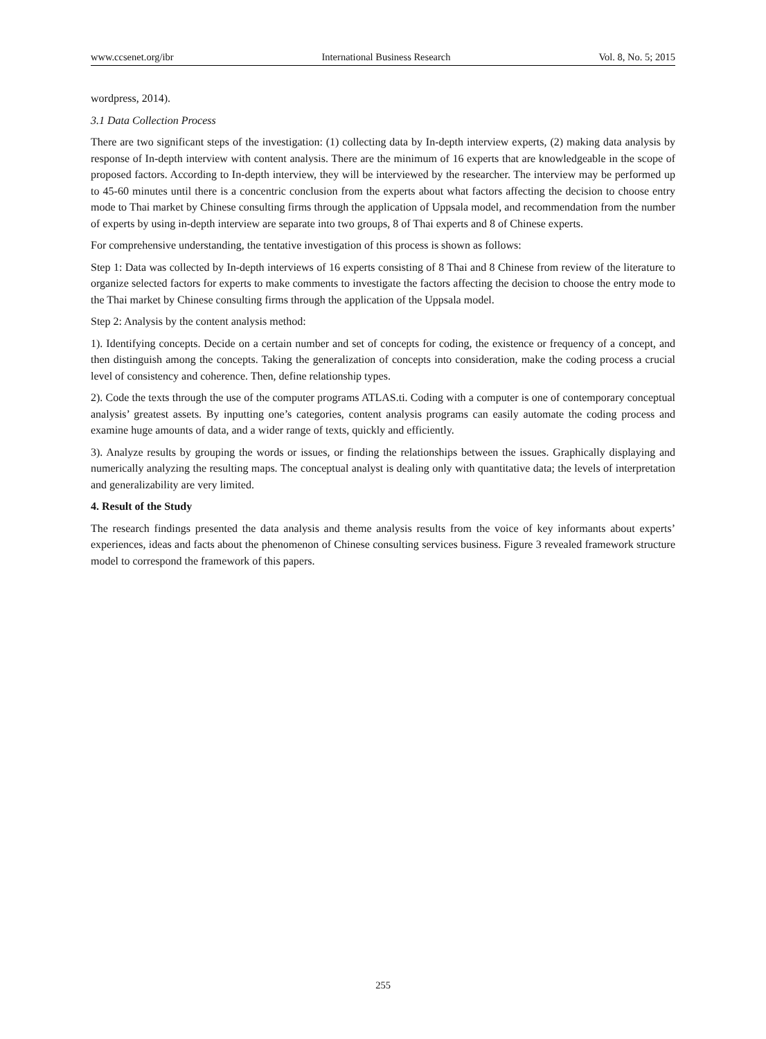www.ccsenet.org/ibr International Business Research Vol. 8, No. 5; 2015
wordpress, 2014).
3.1 Data Collection Process
There are two significant steps of the investigation: (1) collecting data by In-depth interview experts, (2) making data analysis by response of In-depth interview with content analysis. There are the minimum of 16 experts that are knowledgeable in the scope of proposed factors. According to In-depth interview, they will be interviewed by the researcher. The interview may be performed up to 45-60 minutes until there is a concentric conclusion from the experts about what factors affecting the decision to choose entry mode to Thai market by Chinese consulting firms through the application of Uppsala model, and recommendation from the number of experts by using in-depth interview are separate into two groups, 8 of Thai experts and 8 of Chinese experts.
For comprehensive understanding, the tentative investigation of this process is shown as follows:
Step 1: Data was collected by In-depth interviews of 16 experts consisting of 8 Thai and 8 Chinese from review of the literature to organize selected factors for experts to make comments to investigate the factors affecting the decision to choose the entry mode to the Thai market by Chinese consulting firms through the application of the Uppsala model.
Step 2: Analysis by the content analysis method:
1). Identifying concepts. Decide on a certain number and set of concepts for coding, the existence or frequency of a concept, and then distinguish among the concepts. Taking the generalization of concepts into consideration, make the coding process a crucial level of consistency and coherence. Then, define relationship types.
2). Code the texts through the use of the computer programs ATLAS.ti. Coding with a computer is one of contemporary conceptual analysis’ greatest assets. By inputting one’s categories, content analysis programs can easily automate the coding process and examine huge amounts of data, and a wider range of texts, quickly and efficiently.
3). Analyze results by grouping the words or issues, or finding the relationships between the issues. Graphically displaying and numerically analyzing the resulting maps. The conceptual analyst is dealing only with quantitative data; the levels of interpretation and generalizability are very limited.
4. Result of the Study
The research findings presented the data analysis and theme analysis results from the voice of key informants about experts’ experiences, ideas and facts about the phenomenon of Chinese consulting services business. Figure 3 revealed framework structure model to correspond the framework of this papers.
255